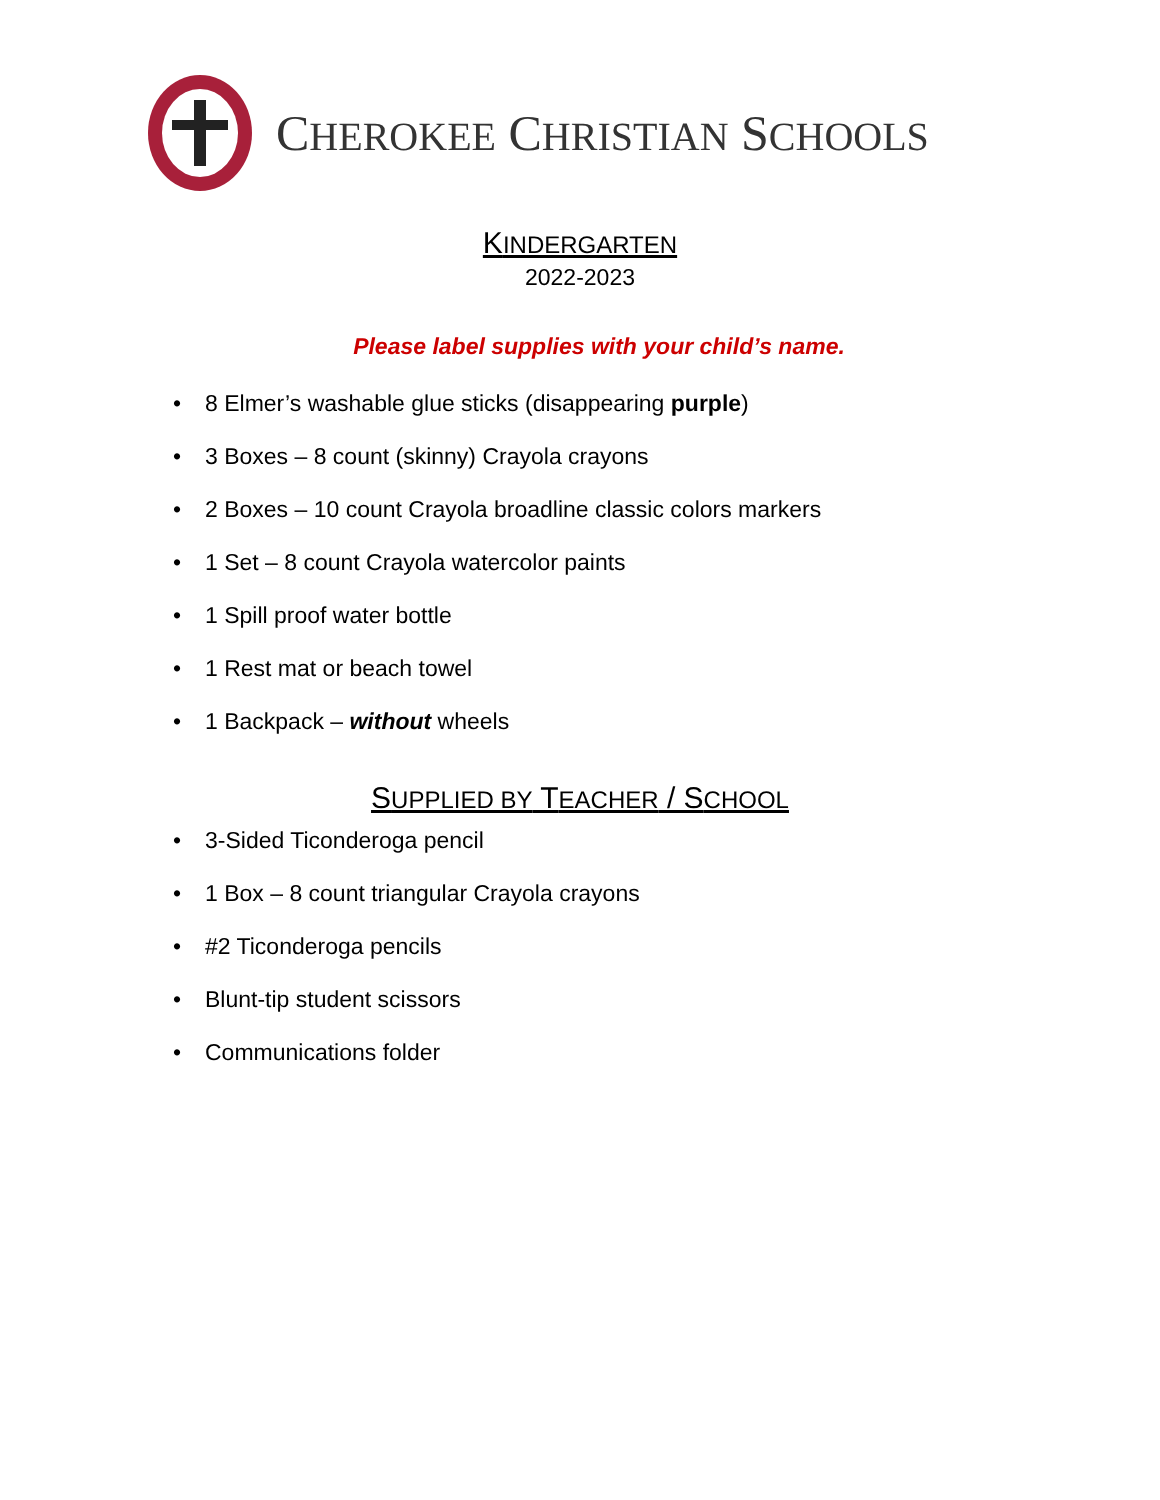CHEROKEE CHRISTIAN SCHOOLS
KINDERGARTEN
2022-2023
Please label supplies with your child’s name.
• 8 Elmer’s washable glue sticks (disappearing purple)
• 3 Boxes – 8 count (skinny) Crayola crayons
• 2 Boxes – 10 count Crayola broadline classic colors markers
• 1 Set – 8 count Crayola watercolor paints
• 1 Spill proof water bottle
• 1 Rest mat or beach towel
• 1 Backpack – without wheels
SUPPLIED BY TEACHER / SCHOOL
• 3-Sided Ticonderoga pencil
• 1 Box – 8 count triangular Crayola crayons
• #2 Ticonderoga pencils
• Blunt-tip student scissors
• Communications folder